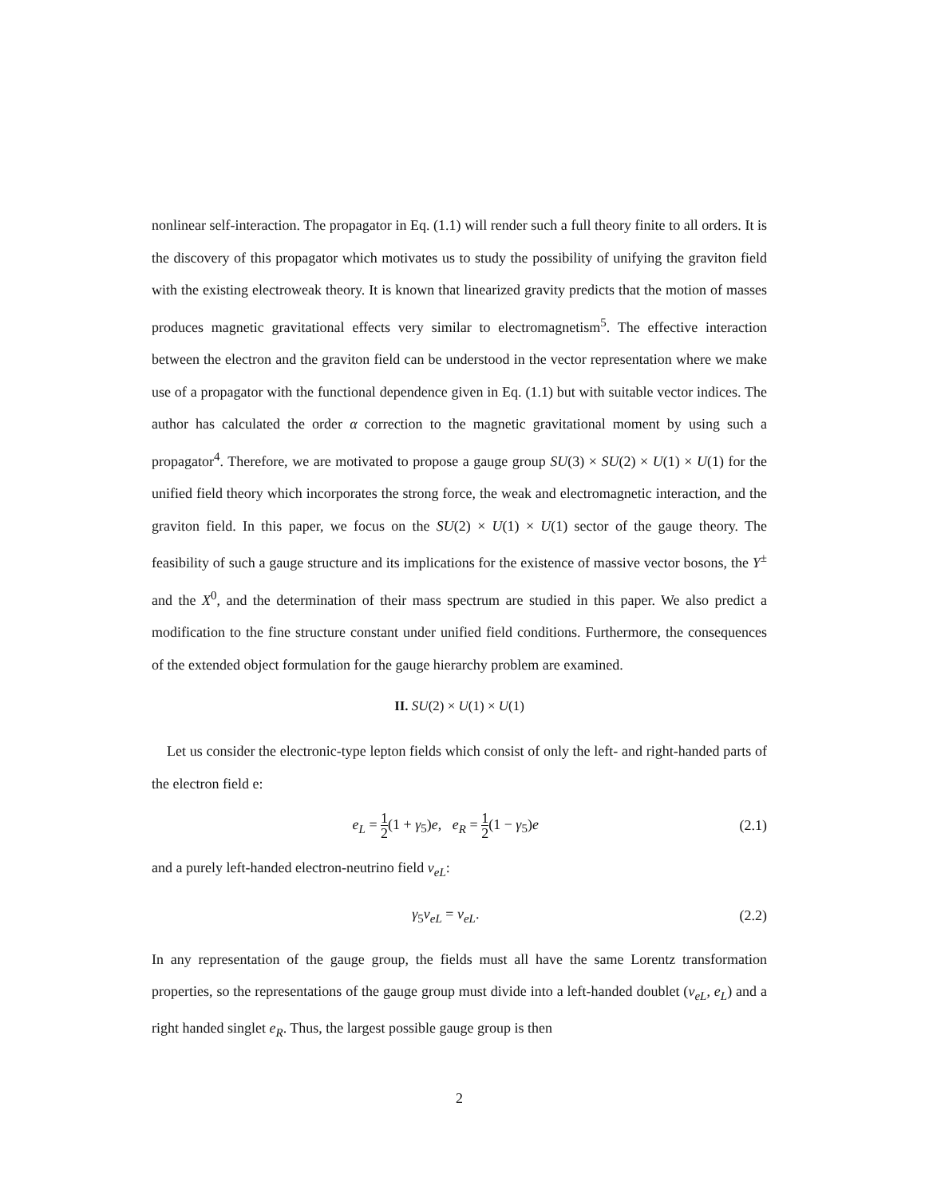nonlinear self-interaction. The propagator in Eq. (1.1) will render such a full theory finite to all orders. It is the discovery of this propagator which motivates us to study the possibility of unifying the graviton field with the existing electroweak theory. It is known that linearized gravity predicts that the motion of masses produces magnetic gravitational effects very similar to electromagnetism<sup>5</sup>. The effective interaction between the electron and the graviton field can be understood in the vector representation where we make use of a propagator with the functional dependence given in Eq. (1.1) but with suitable vector indices. The author has calculated the order α correction to the magnetic gravitational moment by using such a propagator<sup>4</sup>. Therefore, we are motivated to propose a gauge group SU(3) × SU(2) × U(1) × U(1) for the unified field theory which incorporates the strong force, the weak and electromagnetic interaction, and the graviton field. In this paper, we focus on the SU(2) × U(1) × U(1) sector of the gauge theory. The feasibility of such a gauge structure and its implications for the existence of massive vector bosons, the Y<sup>±</sup> and the X<sup>0</sup>, and the determination of their mass spectrum are studied in this paper. We also predict a modification to the fine structure constant under unified field conditions. Furthermore, the consequences of the extended object formulation for the gauge hierarchy problem are examined.
II. SU(2) × U(1) × U(1)
Let us consider the electronic-type lepton fields which consist of only the left- and right-handed parts of the electron field e:
e<sub>L</sub> = 1 2(1 + γ<sub>5</sub>)e, e<sub>R</sub> = 1 2(1 − γ<sub>5</sub>)e
(2.1)
and a purely left-handed electron-neutrino field ν<sub>eL</sub>:
γ<sub>5</sub>ν<sub>eL</sub> = ν<sub>eL</sub>. (2.2)
In any representation of the gauge group, the fields must all have the same Lorentz transformation properties, so the representations of the gauge group must divide into a left-handed doublet (ν<sub>eL</sub>, e<sub>L</sub>) and a right handed singlet e<sub>R</sub>. Thus, the largest possible gauge group is then
2